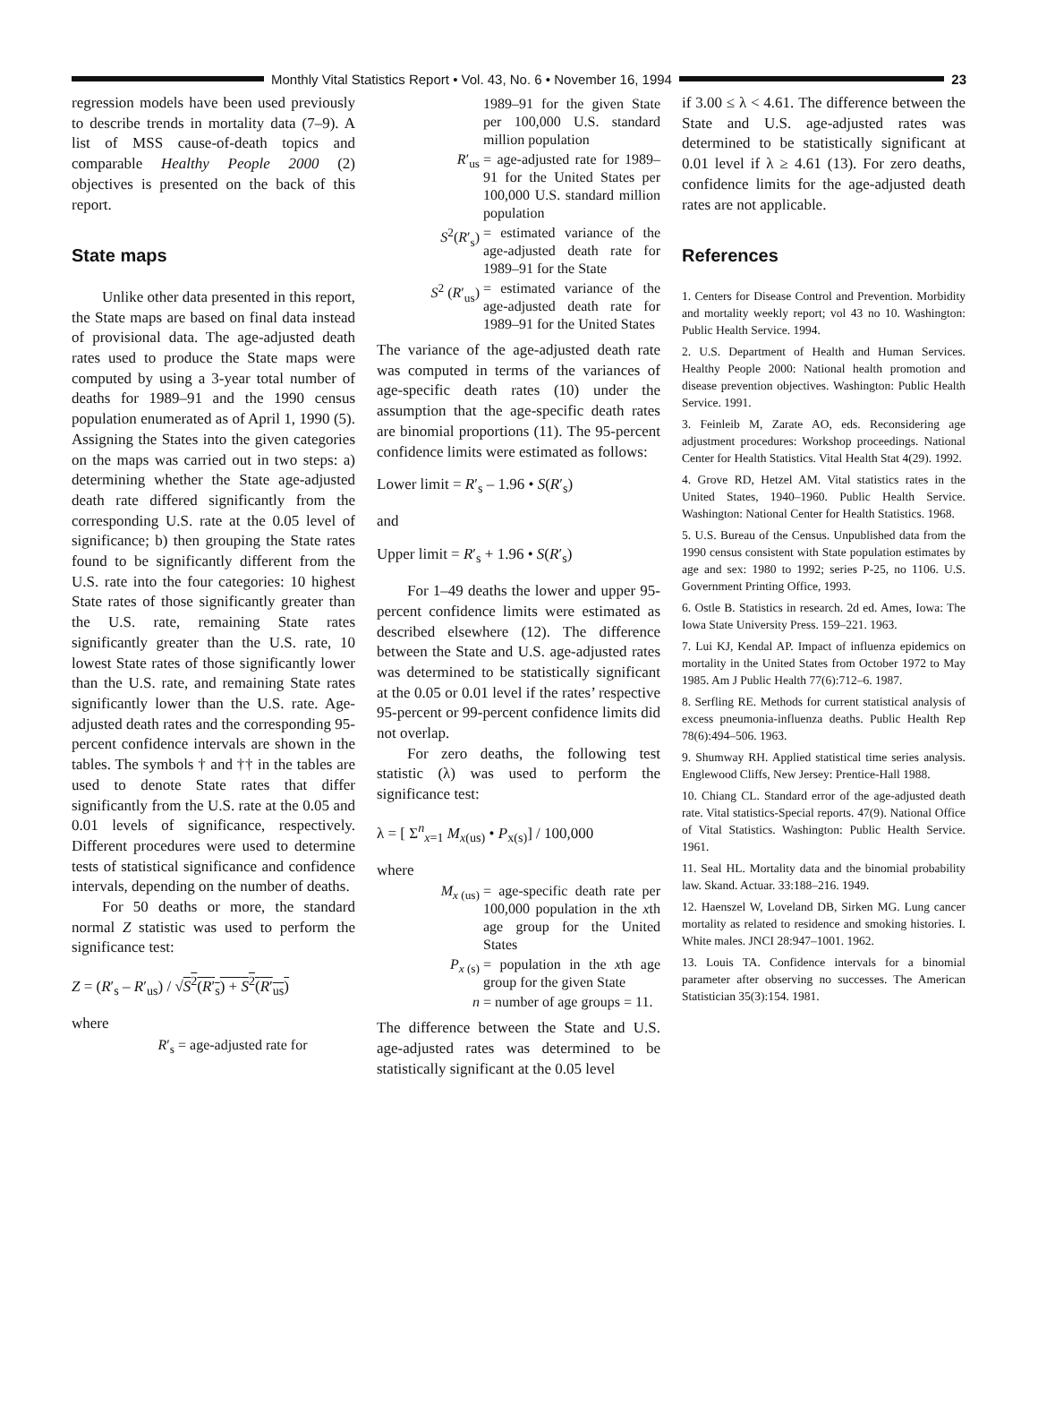Monthly Vital Statistics Report • Vol. 43, No. 6 • November 16, 1994
23
regression models have been used previously to describe trends in mortality data (7–9). A list of MSS cause-of-death topics and comparable Healthy People 2000 (2) objectives is presented on the back of this report.
State maps
Unlike other data presented in this report, the State maps are based on final data instead of provisional data. The age-adjusted death rates used to produce the State maps were computed by using a 3-year total number of deaths for 1989–91 and the 1990 census population enumerated as of April 1, 1990 (5). Assigning the States into the given categories on the maps was carried out in two steps: a) determining whether the State age-adjusted death rate differed significantly from the corresponding U.S. rate at the 0.05 level of significance; b) then grouping the State rates found to be significantly different from the U.S. rate into the four categories: 10 highest State rates of those significantly greater than the U.S. rate, remaining State rates significantly greater than the U.S. rate, 10 lowest State rates of those significantly lower than the U.S. rate, and remaining State rates significantly lower than the U.S. rate. Age-adjusted death rates and the corresponding 95-percent confidence intervals are shown in the tables. The symbols † and †† in the tables are used to denote State rates that differ significantly from the U.S. rate at the 0.05 and 0.01 levels of significance, respectively. Different procedures were used to determine tests of statistical significance and confidence intervals, depending on the number of deaths.
For 50 deaths or more, the standard normal Z statistic was used to perform the significance test:
Z = (R′<sub>s</sub> – R′<sub>us</sub>) / √S<sup>2</sup>(R′<sub>s</sub>) + S<sup>2</sup>(R′<sub>us</sub>)
where
R′<sub>s</sub> = age-adjusted rate for
1989–91 for the given State per 100,000 U.S. standard million population
R′<sub>us</sub> = age-adjusted rate for 1989–91 for the United States per 100,000 U.S. standard million population
S<sup>2</sup>(R′<sub>s</sub>) = estimated variance of the age-adjusted death rate for 1989–91 for the State
S<sup>2</sup> (R′<sub>us</sub>) = estimated variance of the age-adjusted death rate for 1989–91 for the United States
The variance of the age-adjusted death rate was computed in terms of the variances of age-specific death rates (10) under the assumption that the age-specific death rates are binomial proportions (11). The 95-percent confidence limits were estimated as follows:
Lower limit = R′<sub>s</sub> – 1.96 • S(R′<sub>s</sub>)
and
Upper limit = R′<sub>s</sub> + 1.96 • S(R′<sub>s</sub>)
For 1–49 deaths the lower and upper 95-percent confidence limits were estimated as described elsewhere (12). The difference between the State and U.S. age-adjusted rates was determined to be statistically significant at the 0.05 or 0.01 level if the rates’ respective 95-percent or 99-percent confidence limits did not overlap.
For zero deaths, the following test statistic (λ) was used to perform the significance test:
λ = [ Σ<sup>n</sup><sub>x=1</sub> M<sub>x(us)</sub> • P<sub>x(s)</sub>] / 100,000
where
M<sub>x (us)</sub> = age-specific death rate per 100,000 population in the xth age group for the United States
P<sub>x (s)</sub> = population in the xth age group for the given State
n = number of age groups = 11.
The difference between the State and U.S. age-adjusted rates was determined to be statistically significant at the 0.05 level
if 3.00 ≤ λ < 4.61. The difference between the State and U.S. age-adjusted rates was determined to be statistically significant at 0.01 level if λ ≥ 4.61 (13). For zero deaths, confidence limits for the age-adjusted death rates are not applicable.
References
1. Centers for Disease Control and Prevention. Morbidity and mortality weekly report; vol 43 no 10. Washington: Public Health Service. 1994.
2. U.S. Department of Health and Human Services. Healthy People 2000: National health promotion and disease prevention objectives. Washington: Public Health Service. 1991.
3. Feinleib M, Zarate AO, eds. Reconsidering age adjustment procedures: Workshop proceedings. National Center for Health Statistics. Vital Health Stat 4(29). 1992.
4. Grove RD, Hetzel AM. Vital statistics rates in the United States, 1940–1960. Public Health Service. Washington: National Center for Health Statistics. 1968.
5. U.S. Bureau of the Census. Unpublished data from the 1990 census consistent with State population estimates by age and sex: 1980 to 1992; series P-25, no 1106. U.S. Government Printing Office, 1993.
6. Ostle B. Statistics in research. 2d ed. Ames, Iowa: The Iowa State University Press. 159–221. 1963.
7. Lui KJ, Kendal AP. Impact of influenza epidemics on mortality in the United States from October 1972 to May 1985. Am J Public Health 77(6):712–6. 1987.
8. Serfling RE. Methods for current statistical analysis of excess pneumonia-influenza deaths. Public Health Rep 78(6):494–506. 1963.
9. Shumway RH. Applied statistical time series analysis. Englewood Cliffs, New Jersey: Prentice-Hall 1988.
10. Chiang CL. Standard error of the age-adjusted death rate. Vital statistics-Special reports. 47(9). National Office of Vital Statistics. Washington: Public Health Service. 1961.
11. Seal HL. Mortality data and the binomial probability law. Skand. Actuar. 33:188–216. 1949.
12. Haenszel W, Loveland DB, Sirken MG. Lung cancer mortality as related to residence and smoking histories. I. White males. JNCI 28:947–1001. 1962.
13. Louis TA. Confidence intervals for a binomial parameter after observing no successes. The American Statistician 35(3):154. 1981.